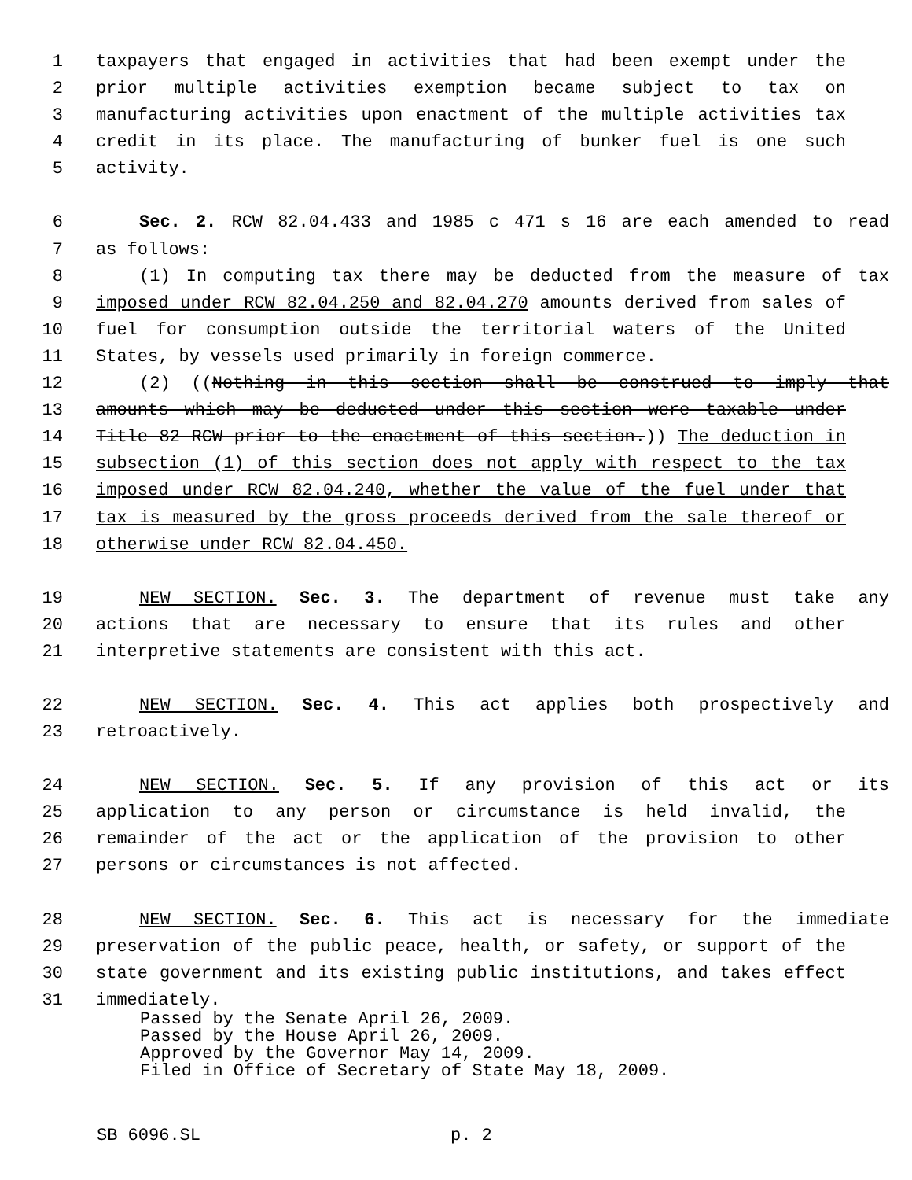1 taxpayers that engaged in activities that had been exempt under the
2 prior multiple activities exemption became subject to tax on
3 manufacturing activities upon enactment of the multiple activities tax
4 credit in its place. The manufacturing of bunker fuel is one such
5 activity.
6 Sec. 2. RCW 82.04.433 and 1985 c 471 s 16 are each amended to read
7 as follows:
8 (1) In computing tax there may be deducted from the measure of tax
9 imposed under RCW 82.04.250 and 82.04.270 amounts derived from sales of
10 fuel for consumption outside the territorial waters of the United
11 States, by vessels used primarily in foreign commerce.
12 (2) ((Nothing in this section shall be construed to imply that
13 amounts which may be deducted under this section were taxable under
14 Title 82 RCW prior to the enactment of this section.)) The deduction in
15 subsection (1) of this section does not apply with respect to the tax
16 imposed under RCW 82.04.240, whether the value of the fuel under that
17 tax is measured by the gross proceeds derived from the sale thereof or
18 otherwise under RCW 82.04.450.
19 NEW SECTION. Sec. 3. The department of revenue must take any
20 actions that are necessary to ensure that its rules and other
21 interpretive statements are consistent with this act.
22 NEW SECTION. Sec. 4. This act applies both prospectively and
23 retroactively.
24 NEW SECTION. Sec. 5. If any provision of this act or its
25 application to any person or circumstance is held invalid, the
26 remainder of the act or the application of the provision to other
27 persons or circumstances is not affected.
28 NEW SECTION. Sec. 6. This act is necessary for the immediate
29 preservation of the public peace, health, or safety, or support of the
30 state government and its existing public institutions, and takes effect
31 immediately.
Passed by the Senate April 26, 2009.
Passed by the House April 26, 2009.
Approved by the Governor May 14, 2009.
Filed in Office of Secretary of State May 18, 2009.
SB 6096.SL p. 2